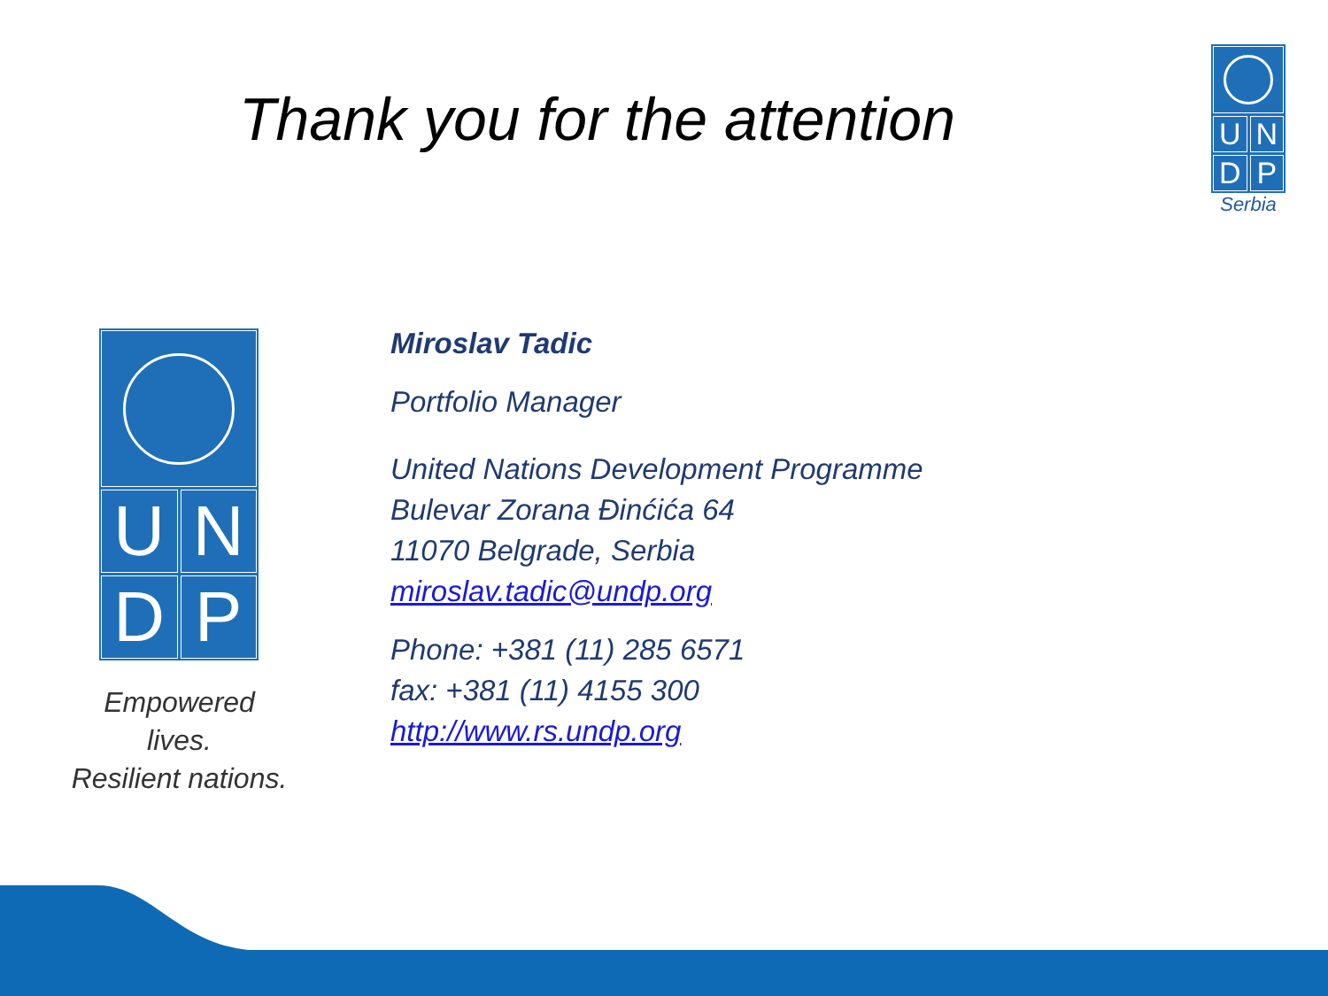Thank you for the attention
U
N
D
P
Serbia
U
N
D
P
Empowered lives.
Resilient nations.
Miroslav Tadic
Portfolio Manager
United Nations Development Programme
Bulevar Zorana Đinćića 64
11070 Belgrade, Serbia
miroslav.tadic@undp.org
Phone: +381 (11) 285 6571
fax: +381 (11) 4155 300
http://www.rs.undp.org